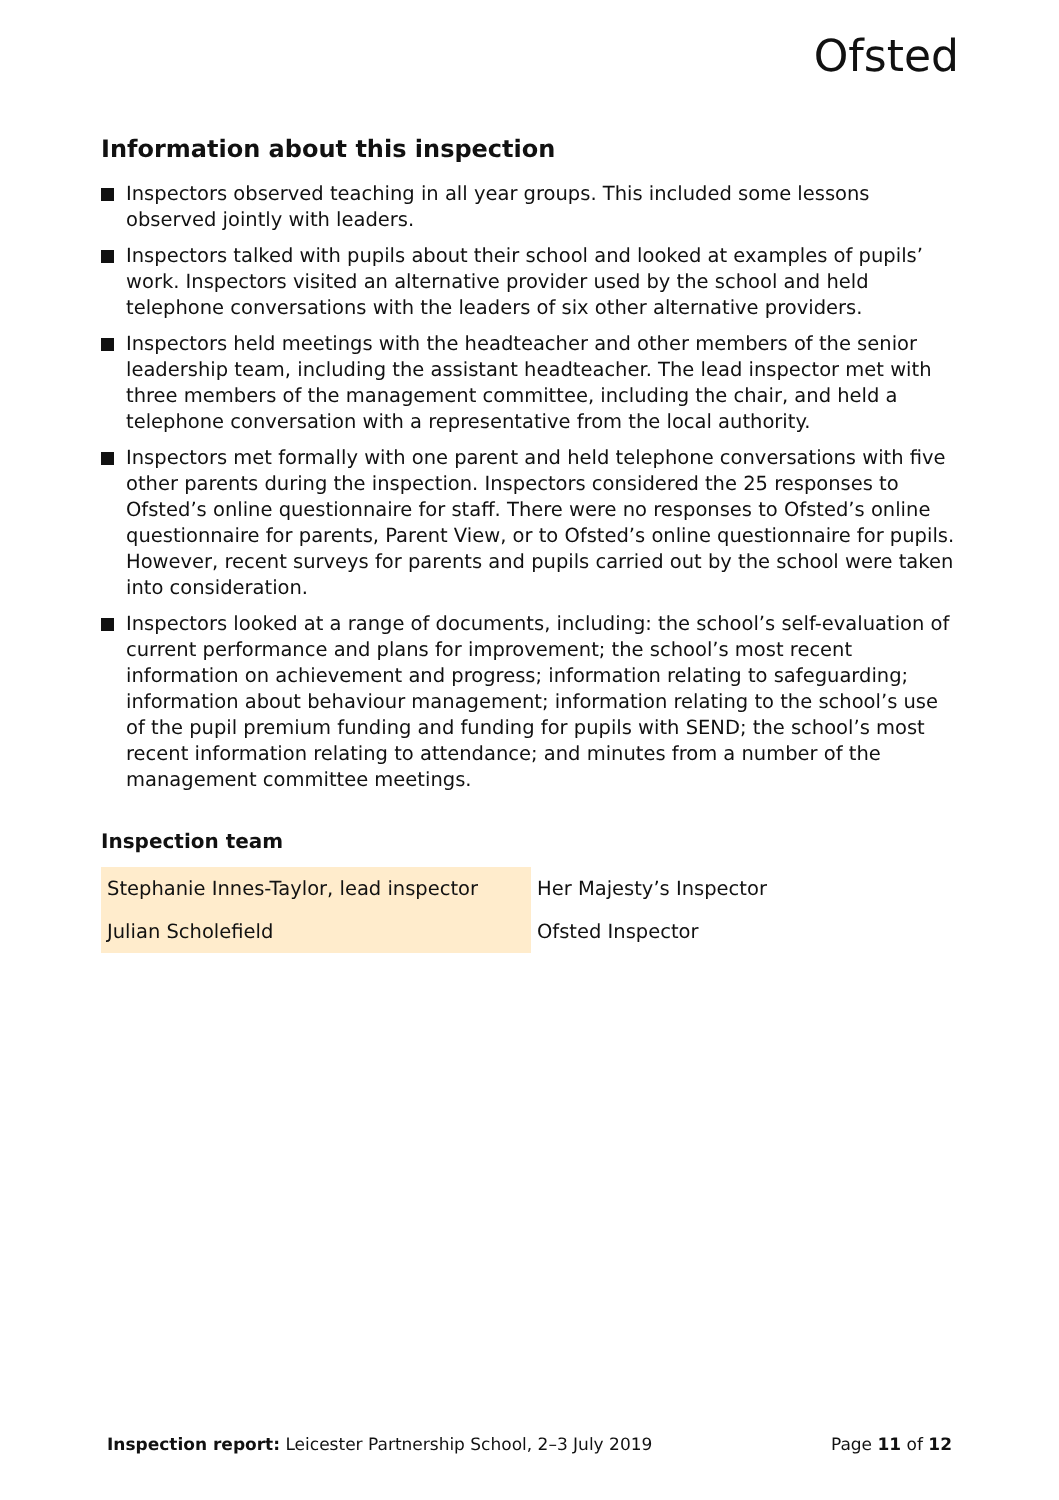Ofsted
Information about this inspection
Inspectors observed teaching in all year groups. This included some lessons observed jointly with leaders.
Inspectors talked with pupils about their school and looked at examples of pupils’ work. Inspectors visited an alternative provider used by the school and held telephone conversations with the leaders of six other alternative providers.
Inspectors held meetings with the headteacher and other members of the senior leadership team, including the assistant headteacher. The lead inspector met with three members of the management committee, including the chair, and held a telephone conversation with a representative from the local authority.
Inspectors met formally with one parent and held telephone conversations with five other parents during the inspection. Inspectors considered the 25 responses to Ofsted’s online questionnaire for staff. There were no responses to Ofsted’s online questionnaire for parents, Parent View, or to Ofsted’s online questionnaire for pupils. However, recent surveys for parents and pupils carried out by the school were taken into consideration.
Inspectors looked at a range of documents, including: the school’s self-evaluation of current performance and plans for improvement; the school’s most recent information on achievement and progress; information relating to safeguarding; information about behaviour management; information relating to the school’s use of the pupil premium funding and funding for pupils with SEND; the school’s most recent information relating to attendance; and minutes from a number of the management committee meetings.
Inspection team
| Stephanie Innes-Taylor, lead inspector | Her Majesty’s Inspector |
| Julian Scholefield | Ofsted Inspector |
Inspection report: Leicester Partnership School, 2–3 July 2019 Page 11 of 12